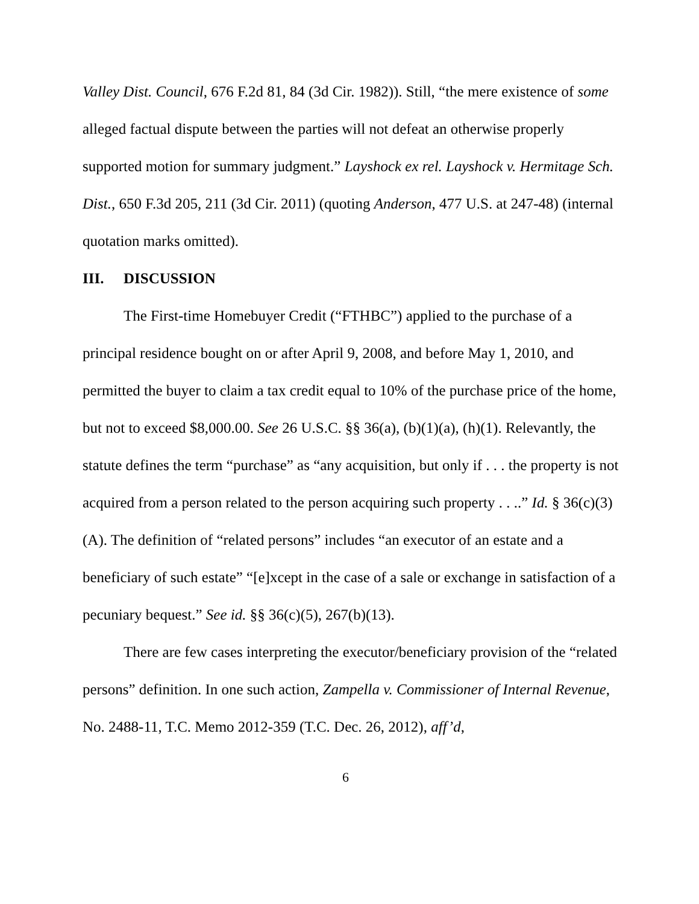Valley Dist. Council, 676 F.2d 81, 84 (3d Cir. 1982)). Still, “the mere existence of some alleged factual dispute between the parties will not defeat an otherwise properly supported motion for summary judgment.” Layshock ex rel. Layshock v. Hermitage Sch. Dist., 650 F.3d 205, 211 (3d Cir. 2011) (quoting Anderson, 477 U.S. at 247-48) (internal quotation marks omitted).
III. DISCUSSION
The First-time Homebuyer Credit (“FTHBC”) applied to the purchase of a principal residence bought on or after April 9, 2008, and before May 1, 2010, and permitted the buyer to claim a tax credit equal to 10% of the purchase price of the home, but not to exceed $8,000.00. See 26 U.S.C. §§ 36(a), (b)(1)(a), (h)(1). Relevantly, the statute defines the term “purchase” as “any acquisition, but only if . . . the property is not acquired from a person related to the person acquiring such property . . ..” Id. § 36(c)(3)(A). The definition of “related persons” includes “an executor of an estate and a beneficiary of such estate” “[e]xcept in the case of a sale or exchange in satisfaction of a pecuniary bequest.” See id. §§ 36(c)(5), 267(b)(13).
There are few cases interpreting the executor/beneficiary provision of the “related persons” definition. In one such action, Zampella v. Commissioner of Internal Revenue, No. 2488-11, T.C. Memo 2012-359 (T.C. Dec. 26, 2012), aff’d,
6